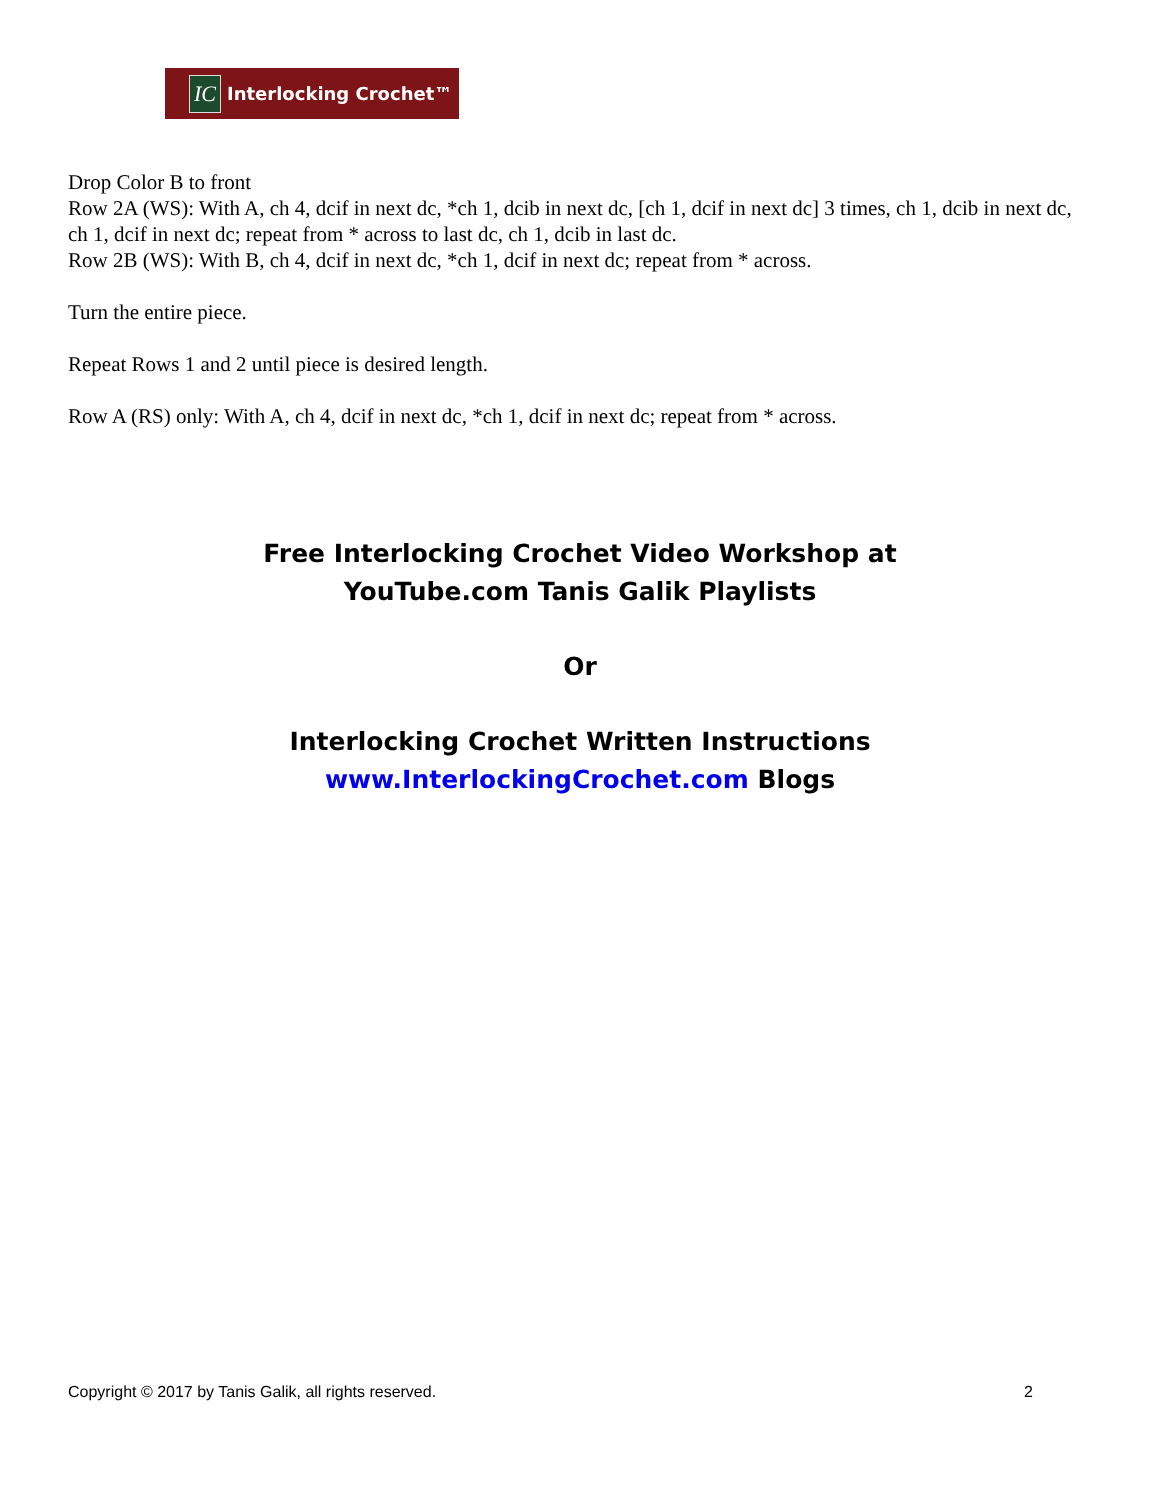IC
Interlocking Crochet™
Drop Color B to front
Row 2A (WS): With A, ch 4, dcif in next dc, *ch 1, dcib in next dc, [ch 1, dcif in next dc] 3 times, ch 1, dcib in next dc, ch 1, dcif in next dc; repeat from * across to last dc, ch 1, dcib in last dc.
Row 2B (WS): With B, ch 4, dcif in next dc, *ch 1, dcif in next dc; repeat from * across.
Turn the entire piece.
Repeat Rows 1 and 2 until piece is desired length.
Row A (RS) only: With A, ch 4, dcif in next dc, *ch 1, dcif in next dc; repeat from * across.
Free Interlocking Crochet Video Workshop at
YouTube.com Tanis Galik Playlists
Or
Interlocking Crochet Written Instructions
www.InterlockingCrochet.com Blogs
Copyright © 2017 by Tanis Galik, all rights reserved. 2